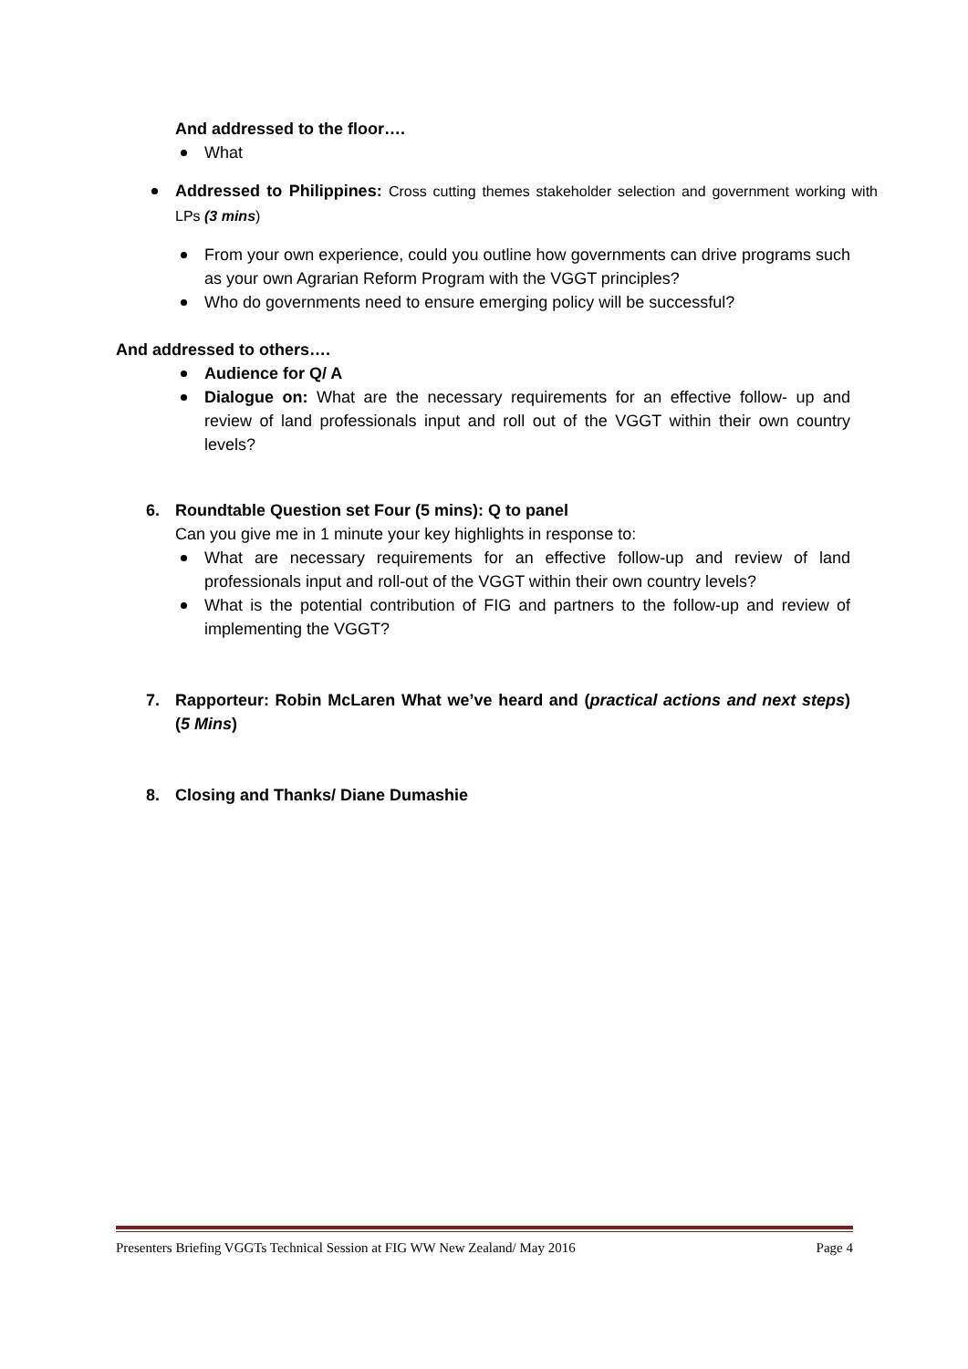And addressed to the floor….
What
Addressed to Philippines: Cross cutting themes stakeholder selection and government working with LPs (3 mins)
From your own experience, could you outline how governments can drive programs such as your own Agrarian Reform Program with the VGGT principles?
Who do governments need to ensure emerging policy will be successful?
And addressed to others….
Audience for Q/ A
Dialogue on: What are the necessary requirements for an effective follow- up and review of land professionals input and roll out of the VGGT within their own country levels?
6. Roundtable Question set Four (5 mins): Q to panel
Can you give me in 1 minute your key highlights in response to:
What are necessary requirements for an effective follow-up and review of land professionals input and roll-out of the VGGT within their own country levels?
What is the potential contribution of FIG and partners to the follow-up and review of implementing the VGGT?
7. Rapporteur: Robin McLaren What we’ve heard and (practical actions and next steps) (5 Mins)
8. Closing and Thanks/ Diane Dumashie
Presenters Briefing VGGTs Technical Session at FIG WW New Zealand/ May 2016 Page 4